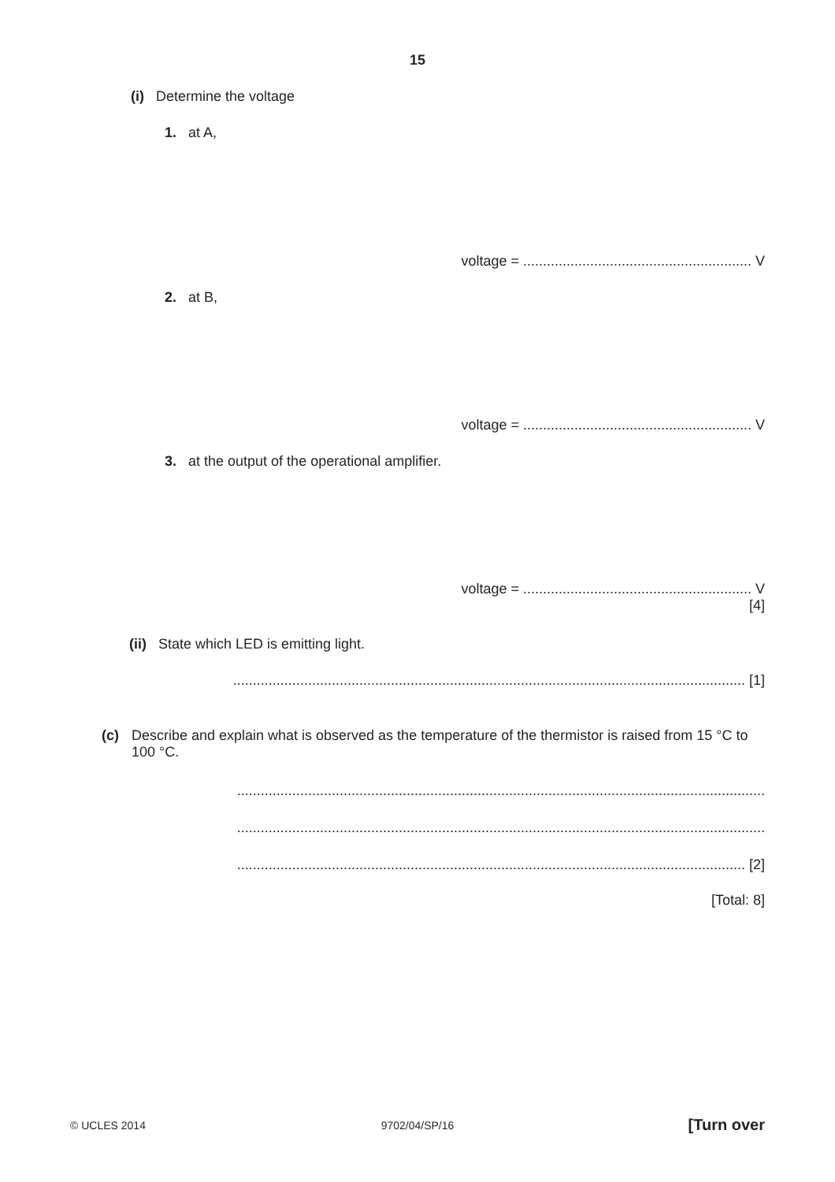15
(i) Determine the voltage
1. at A,
voltage = .......................................................... V
2. at B,
voltage = .......................................................... V
3. at the output of the operational amplifier.
voltage = .......................................................... V
[4]
(ii) State which LED is emitting light.
.................................................................................................................................. [1]
(c) Describe and explain what is observed as the temperature of the thermistor is raised from 15 °C to 100 °C.
......................................................................................................................................
......................................................................................................................................
................................................................................................................................. [2]
[Total: 8]
© UCLES 2014
9702/04/SP/16 [Turn over